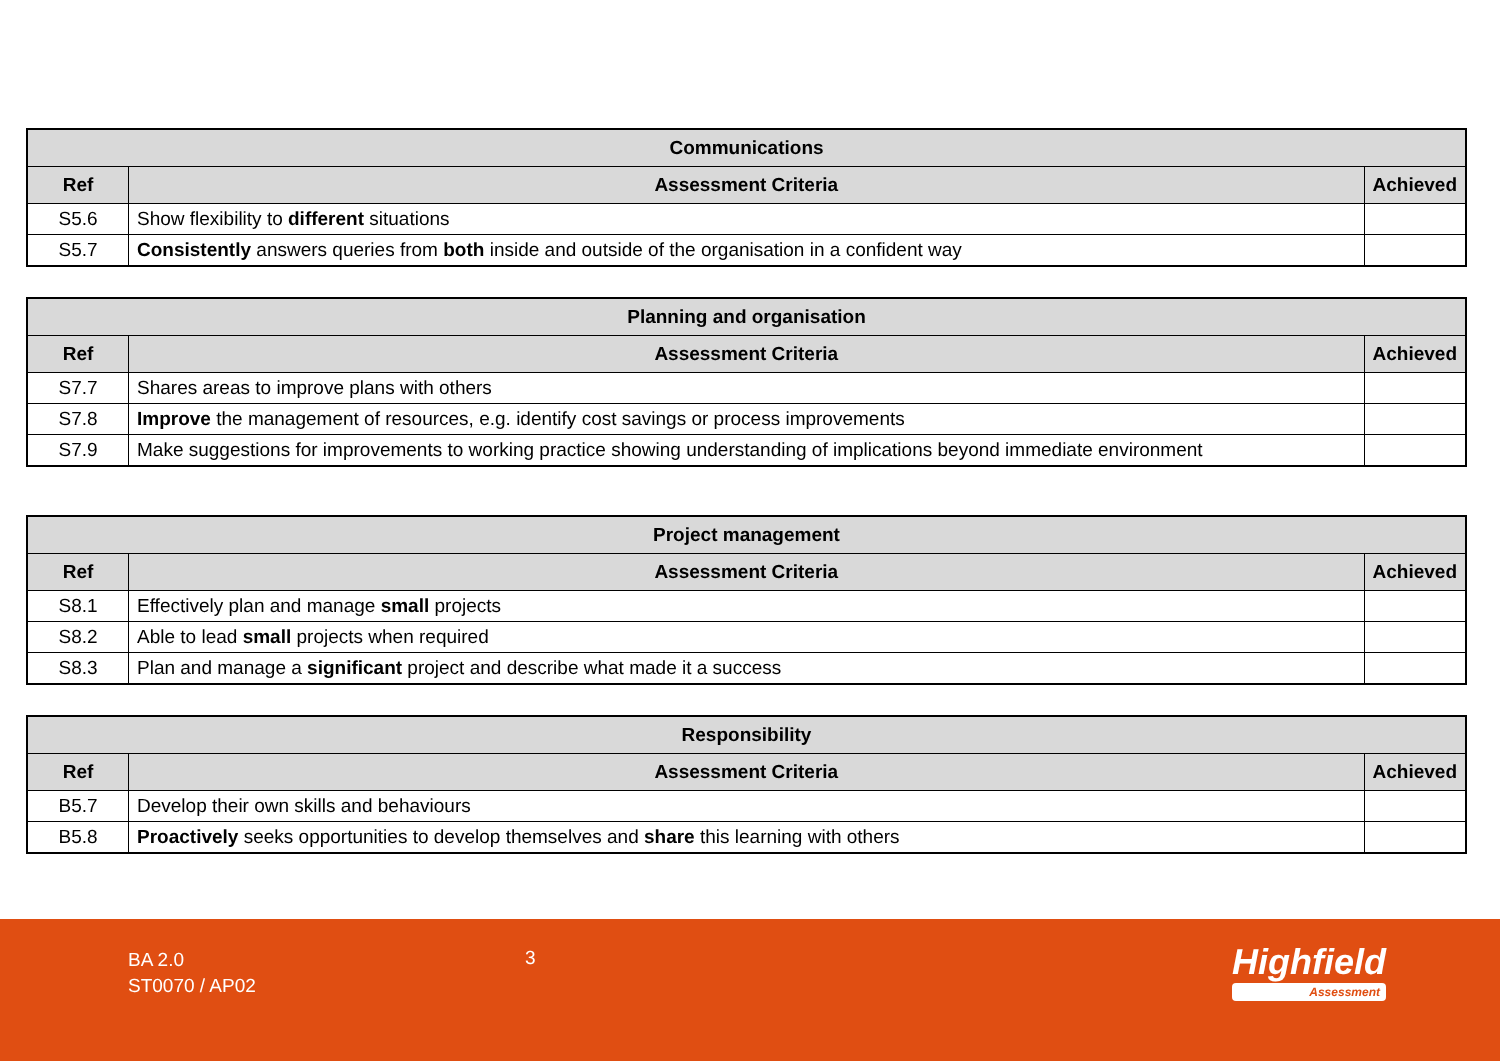| Communications | | |
| --- | --- | --- |
| Ref | Assessment Criteria | Achieved |
| S5.6 | Show flexibility to different situations | |
| S5.7 | Consistently answers queries from both inside and outside of the organisation in a confident way | |
| Planning and organisation | | |
| --- | --- | --- |
| Ref | Assessment Criteria | Achieved |
| S7.7 | Shares areas to improve plans with others | |
| S7.8 | Improve the management of resources, e.g. identify cost savings or process improvements | |
| S7.9 | Make suggestions for improvements to working practice showing understanding of implications beyond immediate environment | |
| Project management | | |
| --- | --- | --- |
| Ref | Assessment Criteria | Achieved |
| S8.1 | Effectively plan and manage small projects | |
| S8.2 | Able to lead small projects when required | |
| S8.3 | Plan and manage a significant project and describe what made it a success | |
| Responsibility | | |
| --- | --- | --- |
| Ref | Assessment Criteria | Achieved |
| B5.7 | Develop their own skills and behaviours | |
| B5.8 | Proactively seeks opportunities to develop themselves and share this learning with others | |
BA 2.0
ST0070 / AP02
3 Highfield
Assessment